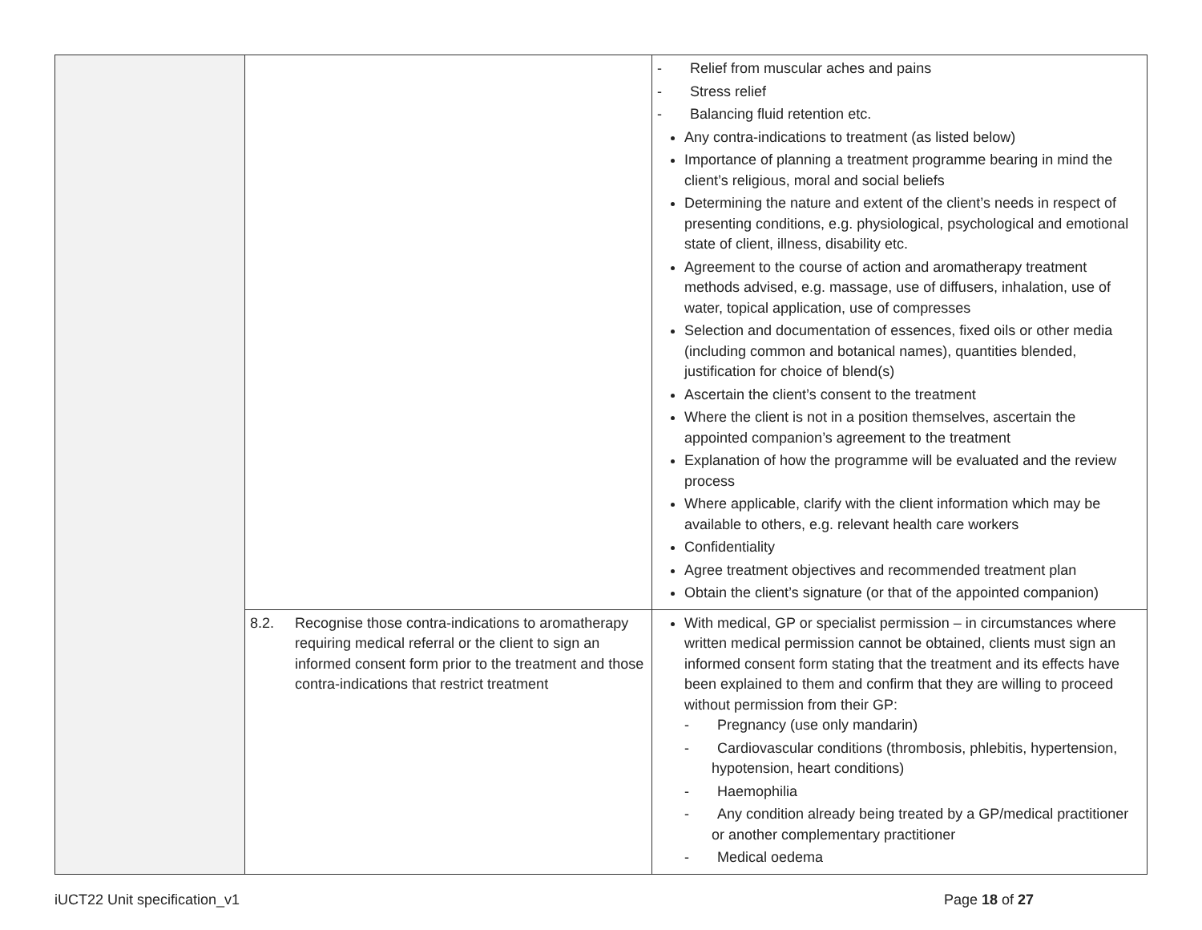| | | - Relief from muscular aches and pains - Stress relief - Balancing fluid retention etc. Any contra-indications to treatment (as listed below) Importance of planning a treatment programme bearing in mind the client’s religious, moral and social beliefs Determining the nature and extent of the client’s needs in respect of presenting conditions, e.g. physiological, psychological and emotional state of client, illness, disability etc. Agreement to the course of action and aromatherapy treatment methods advised, e.g. massage, use of diffusers, inhalation, use of water, topical application, use of compresses Selection and documentation of essences, fixed oils or other media (including common and botanical names), quantities blended, justification for choice of blend(s) Ascertain the client’s consent to the treatment Where the client is not in a position themselves, ascertain the appointed companion’s agreement to the treatment Explanation of how the programme will be evaluated and the review process Where applicable, clarify with the client information which may be available to others, e.g. relevant health care workers Confidentiality Agree treatment objectives and recommended treatment plan Obtain the client’s signature (or that of the appointed companion) |
| | 8.2. Recognise those contra-indications to aromatherapy requiring medical referral or the client to sign an informed consent form prior to the treatment and those contra-indications that restrict treatment | With medical, GP or specialist permission – in circumstances where written medical permission cannot be obtained, clients must sign an informed consent form stating that the treatment and its effects have been explained to them and confirm that they are willing to proceed without permission from their GP: - Pregnancy (use only mandarin) - Cardiovascular conditions (thrombosis, phlebitis, hypertension, hypotension, heart conditions) - Haemophilia - Any condition already being treated by a GP/medical practitioner or another complementary practitioner - Medical oedema |
iUCT22 Unit specification_v1 Page 18 of 27